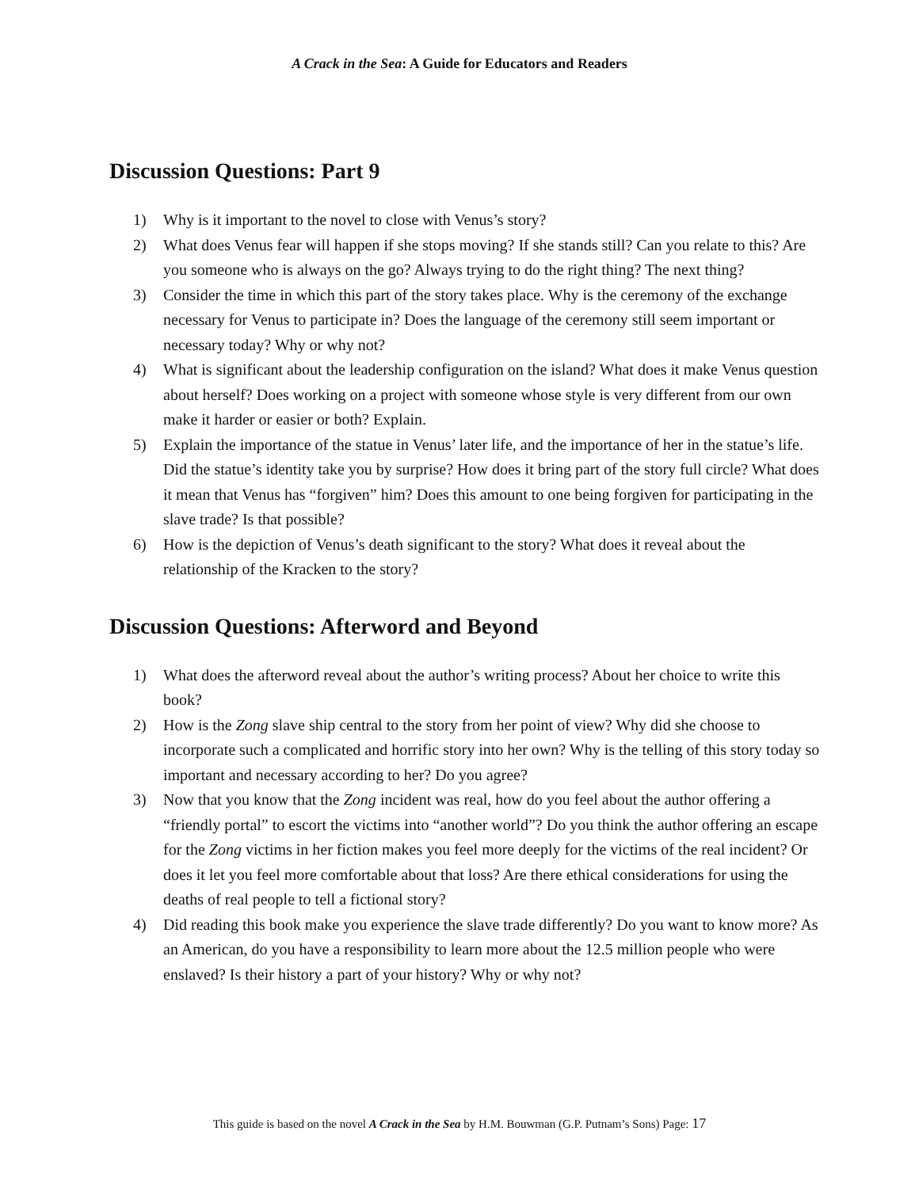A Crack in the Sea: A Guide for Educators and Readers
Discussion Questions: Part 9
1) Why is it important to the novel to close with Venus’s story?
2) What does Venus fear will happen if she stops moving? If she stands still? Can you relate to this? Are you someone who is always on the go? Always trying to do the right thing? The next thing?
3) Consider the time in which this part of the story takes place. Why is the ceremony of the exchange necessary for Venus to participate in? Does the language of the ceremony still seem important or necessary today? Why or why not?
4) What is significant about the leadership configuration on the island? What does it make Venus question about herself? Does working on a project with someone whose style is very different from our own make it harder or easier or both? Explain.
5) Explain the importance of the statue in Venus’ later life, and the importance of her in the statue’s life. Did the statue’s identity take you by surprise? How does it bring part of the story full circle? What does it mean that Venus has “forgiven” him? Does this amount to one being forgiven for participating in the slave trade? Is that possible?
6) How is the depiction of Venus’s death significant to the story? What does it reveal about the relationship of the Kracken to the story?
Discussion Questions: Afterword and Beyond
1) What does the afterword reveal about the author’s writing process? About her choice to write this book?
2) How is the Zong slave ship central to the story from her point of view? Why did she choose to incorporate such a complicated and horrific story into her own? Why is the telling of this story today so important and necessary according to her? Do you agree?
3) Now that you know that the Zong incident was real, how do you feel about the author offering a “friendly portal” to escort the victims into “another world”? Do you think the author offering an escape for the Zong victims in her fiction makes you feel more deeply for the victims of the real incident? Or does it let you feel more comfortable about that loss? Are there ethical considerations for using the deaths of real people to tell a fictional story?
4) Did reading this book make you experience the slave trade differently? Do you want to know more? As an American, do you have a responsibility to learn more about the 12.5 million people who were enslaved? Is their history a part of your history? Why or why not?
This guide is based on the novel A Crack in the Sea by H.M. Bouwman (G.P. Putnam’s Sons) Page: 17